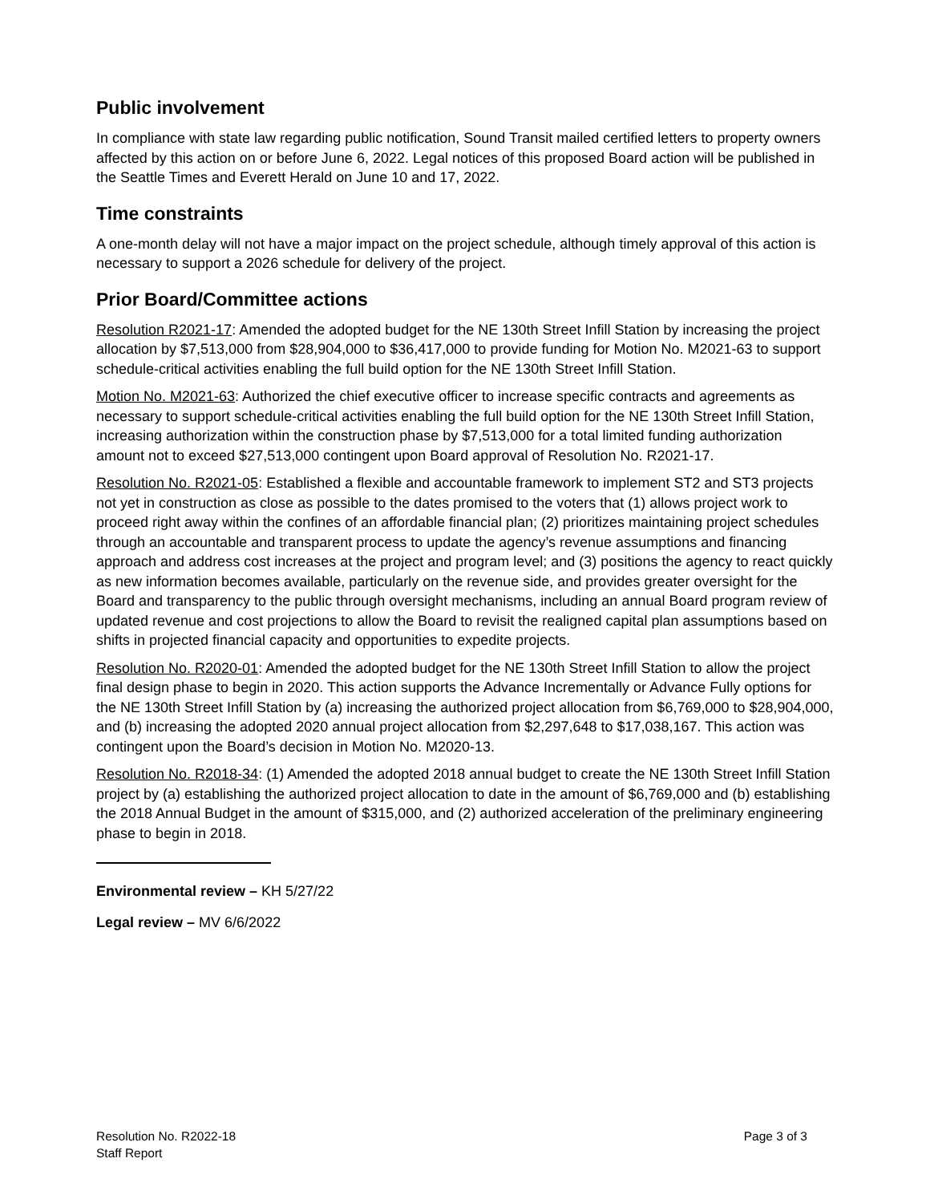Public involvement
In compliance with state law regarding public notification, Sound Transit mailed certified letters to property owners affected by this action on or before June 6, 2022. Legal notices of this proposed Board action will be published in the Seattle Times and Everett Herald on June 10 and 17, 2022.
Time constraints
A one-month delay will not have a major impact on the project schedule, although timely approval of this action is necessary to support a 2026 schedule for delivery of the project.
Prior Board/Committee actions
Resolution R2021-17: Amended the adopted budget for the NE 130th Street Infill Station by increasing the project allocation by $7,513,000 from $28,904,000 to $36,417,000 to provide funding for Motion No. M2021-63 to support schedule-critical activities enabling the full build option for the NE 130th Street Infill Station.
Motion No. M2021-63: Authorized the chief executive officer to increase specific contracts and agreements as necessary to support schedule-critical activities enabling the full build option for the NE 130th Street Infill Station, increasing authorization within the construction phase by $7,513,000 for a total limited funding authorization amount not to exceed $27,513,000 contingent upon Board approval of Resolution No. R2021-17.
Resolution No. R2021-05: Established a flexible and accountable framework to implement ST2 and ST3 projects not yet in construction as close as possible to the dates promised to the voters that (1) allows project work to proceed right away within the confines of an affordable financial plan; (2) prioritizes maintaining project schedules through an accountable and transparent process to update the agency’s revenue assumptions and financing approach and address cost increases at the project and program level; and (3) positions the agency to react quickly as new information becomes available, particularly on the revenue side, and provides greater oversight for the Board and transparency to the public through oversight mechanisms, including an annual Board program review of updated revenue and cost projections to allow the Board to revisit the realigned capital plan assumptions based on shifts in projected financial capacity and opportunities to expedite projects.
Resolution No. R2020-01: Amended the adopted budget for the NE 130th Street Infill Station to allow the project final design phase to begin in 2020. This action supports the Advance Incrementally or Advance Fully options for the NE 130th Street Infill Station by (a) increasing the authorized project allocation from $6,769,000 to $28,904,000, and (b) increasing the adopted 2020 annual project allocation from $2,297,648 to $17,038,167. This action was contingent upon the Board’s decision in Motion No. M2020-13.
Resolution No. R2018-34: (1) Amended the adopted 2018 annual budget to create the NE 130th Street Infill Station project by (a) establishing the authorized project allocation to date in the amount of $6,769,000 and (b) establishing the 2018 Annual Budget in the amount of $315,000, and (2) authorized acceleration of the preliminary engineering phase to begin in 2018.
Environmental review – KH 5/27/22
Legal review – MV 6/6/2022
Resolution No. R2022-18
Staff Report
Page 3 of 3